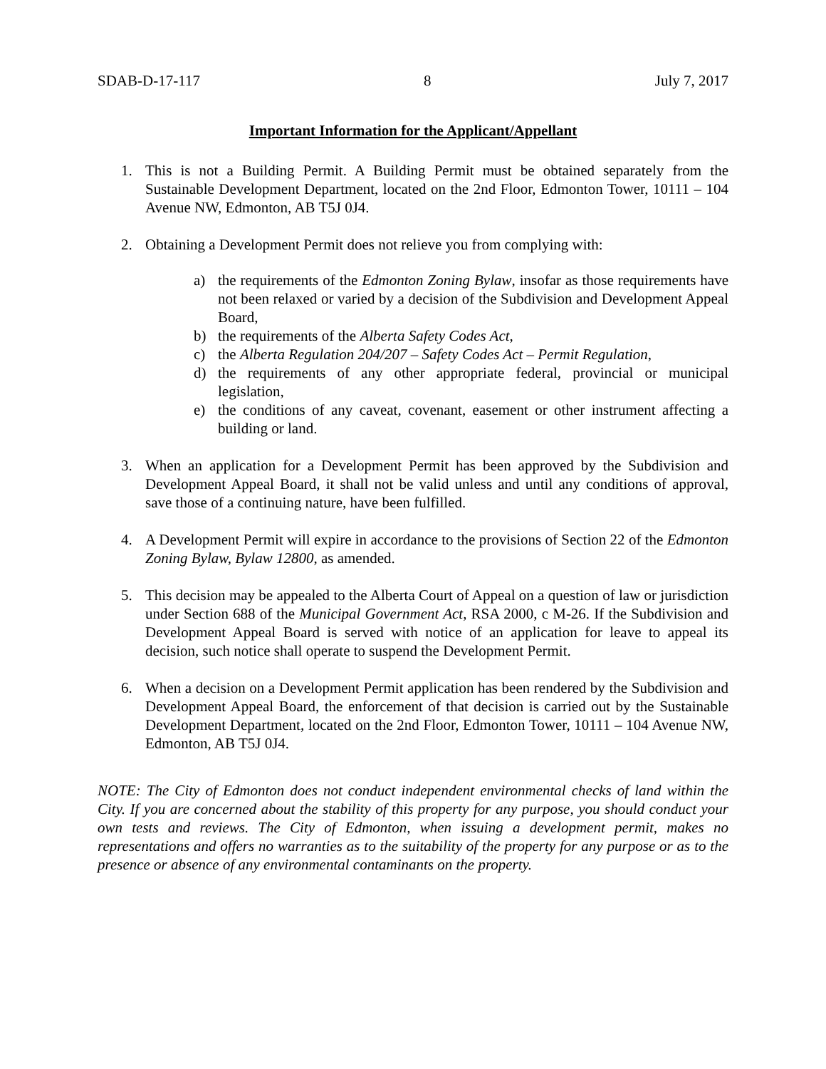SDAB-D-17-117 8 July 7, 2017
Important Information for the Applicant/Appellant
1. This is not a Building Permit. A Building Permit must be obtained separately from the Sustainable Development Department, located on the 2nd Floor, Edmonton Tower, 10111 – 104 Avenue NW, Edmonton, AB T5J 0J4.
2. Obtaining a Development Permit does not relieve you from complying with:
a) the requirements of the Edmonton Zoning Bylaw, insofar as those requirements have not been relaxed or varied by a decision of the Subdivision and Development Appeal Board,
b) the requirements of the Alberta Safety Codes Act,
c) the Alberta Regulation 204/207 – Safety Codes Act – Permit Regulation,
d) the requirements of any other appropriate federal, provincial or municipal legislation,
e) the conditions of any caveat, covenant, easement or other instrument affecting a building or land.
3. When an application for a Development Permit has been approved by the Subdivision and Development Appeal Board, it shall not be valid unless and until any conditions of approval, save those of a continuing nature, have been fulfilled.
4. A Development Permit will expire in accordance to the provisions of Section 22 of the Edmonton Zoning Bylaw, Bylaw 12800, as amended.
5. This decision may be appealed to the Alberta Court of Appeal on a question of law or jurisdiction under Section 688 of the Municipal Government Act, RSA 2000, c M-26. If the Subdivision and Development Appeal Board is served with notice of an application for leave to appeal its decision, such notice shall operate to suspend the Development Permit.
6. When a decision on a Development Permit application has been rendered by the Subdivision and Development Appeal Board, the enforcement of that decision is carried out by the Sustainable Development Department, located on the 2nd Floor, Edmonton Tower, 10111 – 104 Avenue NW, Edmonton, AB T5J 0J4.
NOTE: The City of Edmonton does not conduct independent environmental checks of land within the City. If you are concerned about the stability of this property for any purpose, you should conduct your own tests and reviews. The City of Edmonton, when issuing a development permit, makes no representations and offers no warranties as to the suitability of the property for any purpose or as to the presence or absence of any environmental contaminants on the property.